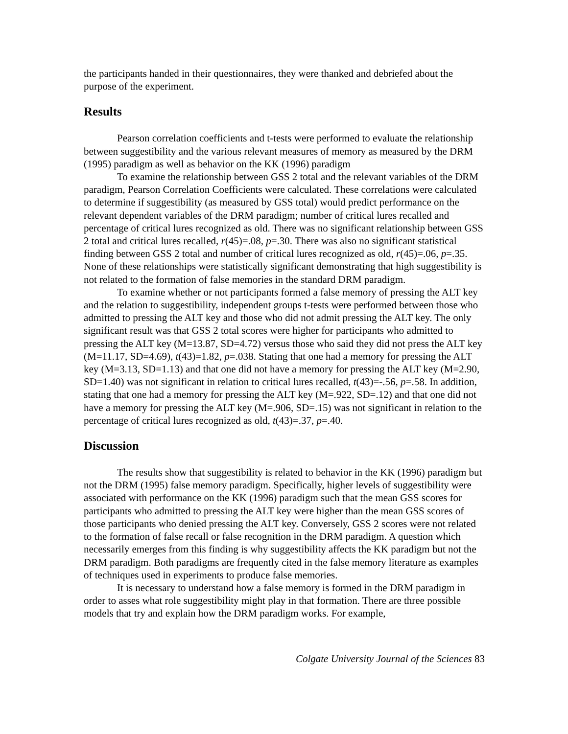the participants handed in their questionnaires, they were thanked and debriefed about the purpose of the experiment.
Results
Pearson correlation coefficients and t-tests were performed to evaluate the relationship between suggestibility and the various relevant measures of memory as measured by the DRM (1995) paradigm as well as behavior on the KK (1996) paradigm
To examine the relationship between GSS 2 total and the relevant variables of the DRM paradigm, Pearson Correlation Coefficients were calculated. These correlations were calculated to determine if suggestibility (as measured by GSS total) would predict performance on the relevant dependent variables of the DRM paradigm; number of critical lures recalled and percentage of critical lures recognized as old. There was no significant relationship between GSS 2 total and critical lures recalled, r(45)=.08, p=.30. There was also no significant statistical finding between GSS 2 total and number of critical lures recognized as old, r(45)=.06, p=.35. None of these relationships were statistically significant demonstrating that high suggestibility is not related to the formation of false memories in the standard DRM paradigm.
To examine whether or not participants formed a false memory of pressing the ALT key and the relation to suggestibility, independent groups t-tests were performed between those who admitted to pressing the ALT key and those who did not admit pressing the ALT key. The only significant result was that GSS 2 total scores were higher for participants who admitted to pressing the ALT key (M=13.87, SD=4.72) versus those who said they did not press the ALT key (M=11.17, SD=4.69), t(43)=1.82, p=.038. Stating that one had a memory for pressing the ALT key (M=3.13, SD=1.13) and that one did not have a memory for pressing the ALT key (M=2.90, SD=1.40) was not significant in relation to critical lures recalled, t(43)=-.56, p=.58. In addition, stating that one had a memory for pressing the ALT key (M=.922, SD=.12) and that one did not have a memory for pressing the ALT key (M=.906, SD=.15) was not significant in relation to the percentage of critical lures recognized as old, t(43)=.37, p=.40.
Discussion
The results show that suggestibility is related to behavior in the KK (1996) paradigm but not the DRM (1995) false memory paradigm. Specifically, higher levels of suggestibility were associated with performance on the KK (1996) paradigm such that the mean GSS scores for participants who admitted to pressing the ALT key were higher than the mean GSS scores of those participants who denied pressing the ALT key. Conversely, GSS 2 scores were not related to the formation of false recall or false recognition in the DRM paradigm. A question which necessarily emerges from this finding is why suggestibility affects the KK paradigm but not the DRM paradigm. Both paradigms are frequently cited in the false memory literature as examples of techniques used in experiments to produce false memories.
It is necessary to understand how a false memory is formed in the DRM paradigm in order to asses what role suggestibility might play in that formation. There are three possible models that try and explain how the DRM paradigm works. For example,
Colgate University Journal of the Sciences 83